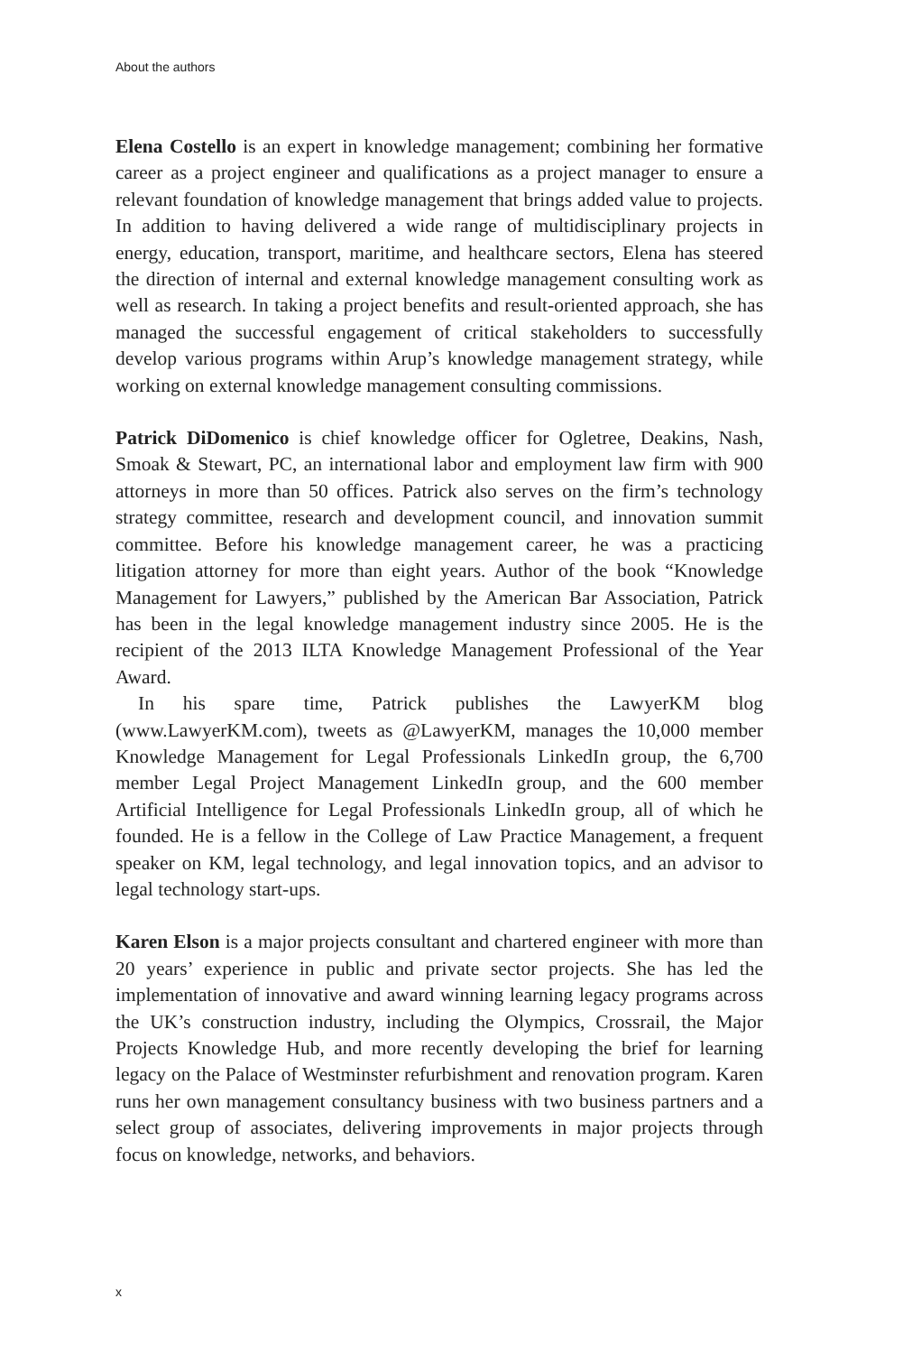About the authors
Elena Costello is an expert in knowledge management; combining her formative career as a project engineer and qualifications as a project manager to ensure a relevant foundation of knowledge management that brings added value to projects. In addition to having delivered a wide range of multidisciplinary projects in energy, education, transport, maritime, and healthcare sectors, Elena has steered the direction of internal and external knowledge management consulting work as well as research. In taking a project benefits and result-oriented approach, she has managed the successful engagement of critical stakeholders to successfully develop various programs within Arup’s knowledge management strategy, while working on external knowledge management consulting commissions.
Patrick DiDomenico is chief knowledge officer for Ogletree, Deakins, Nash, Smoak & Stewart, PC, an international labor and employment law firm with 900 attorneys in more than 50 offices. Patrick also serves on the firm’s technology strategy committee, research and development council, and innovation summit committee. Before his knowledge management career, he was a practicing litigation attorney for more than eight years. Author of the book “Knowledge Management for Lawyers,” published by the American Bar Association, Patrick has been in the legal knowledge management industry since 2005. He is the recipient of the 2013 ILTA Knowledge Management Professional of the Year Award.
In his spare time, Patrick publishes the LawyerKM blog (www.LawyerKM.com), tweets as @LawyerKM, manages the 10,000 member Knowledge Management for Legal Professionals LinkedIn group, the 6,700 member Legal Project Management LinkedIn group, and the 600 member Artificial Intelligence for Legal Professionals LinkedIn group, all of which he founded. He is a fellow in the College of Law Practice Management, a frequent speaker on KM, legal technology, and legal innovation topics, and an advisor to legal technology start-ups.
Karen Elson is a major projects consultant and chartered engineer with more than 20 years’ experience in public and private sector projects. She has led the implementation of innovative and award winning learning legacy programs across the UK’s construction industry, including the Olympics, Crossrail, the Major Projects Knowledge Hub, and more recently developing the brief for learning legacy on the Palace of Westminster refurbishment and renovation program. Karen runs her own management consultancy business with two business partners and a select group of associates, delivering improvements in major projects through focus on knowledge, networks, and behaviors.
x